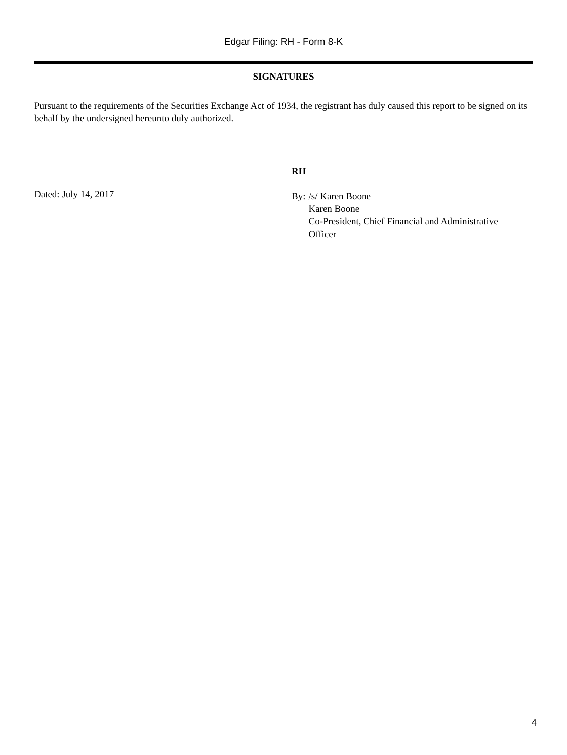Edgar Filing: RH - Form 8-K
SIGNATURES
Pursuant to the requirements of the Securities Exchange Act of 1934, the registrant has duly caused this report to be signed on its behalf by the undersigned hereunto duly authorized.
Dated: July 14, 2017
RH
| By: | /s/ Karen Boone Karen Boone Co-President, Chief Financial and Administrative Officer |
4